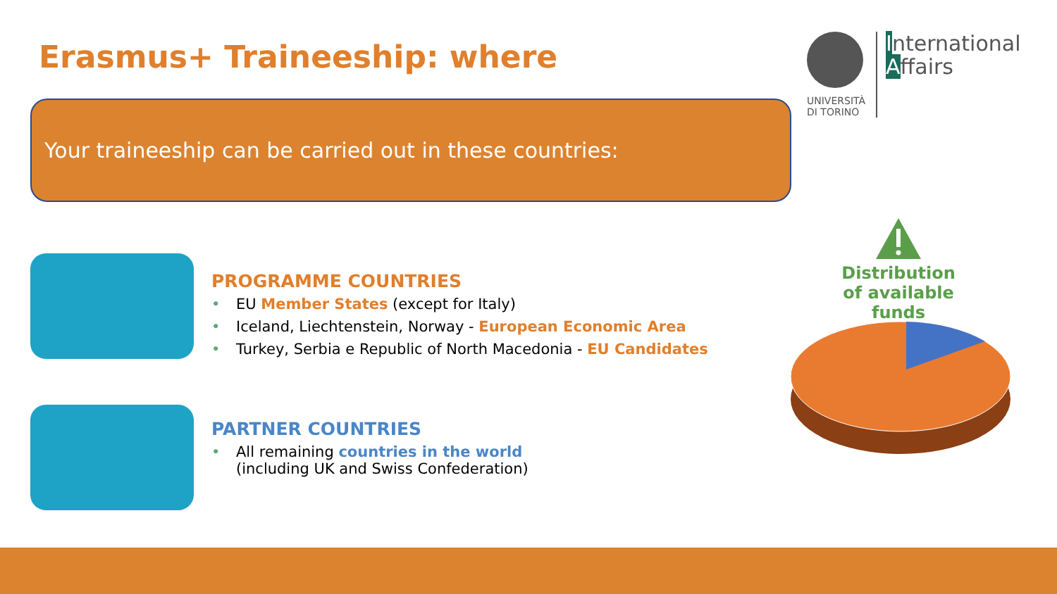Erasmus+ Traineeship: where
UNIVERSITÀ
DI TORINO
International
Affairs
Your traineeship can be carried out in these countries:
PROGRAMME COUNTRIES
• EU Member States (except for Italy)
• Iceland, Liechtenstein, Norway - European Economic Area
• Turkey, Serbia e Republic of North Macedonia - EU Candidates
PARTNER COUNTRIES
• All remaining countries in the world
(including UK and Swiss Confederation)
Distribution
of available funds